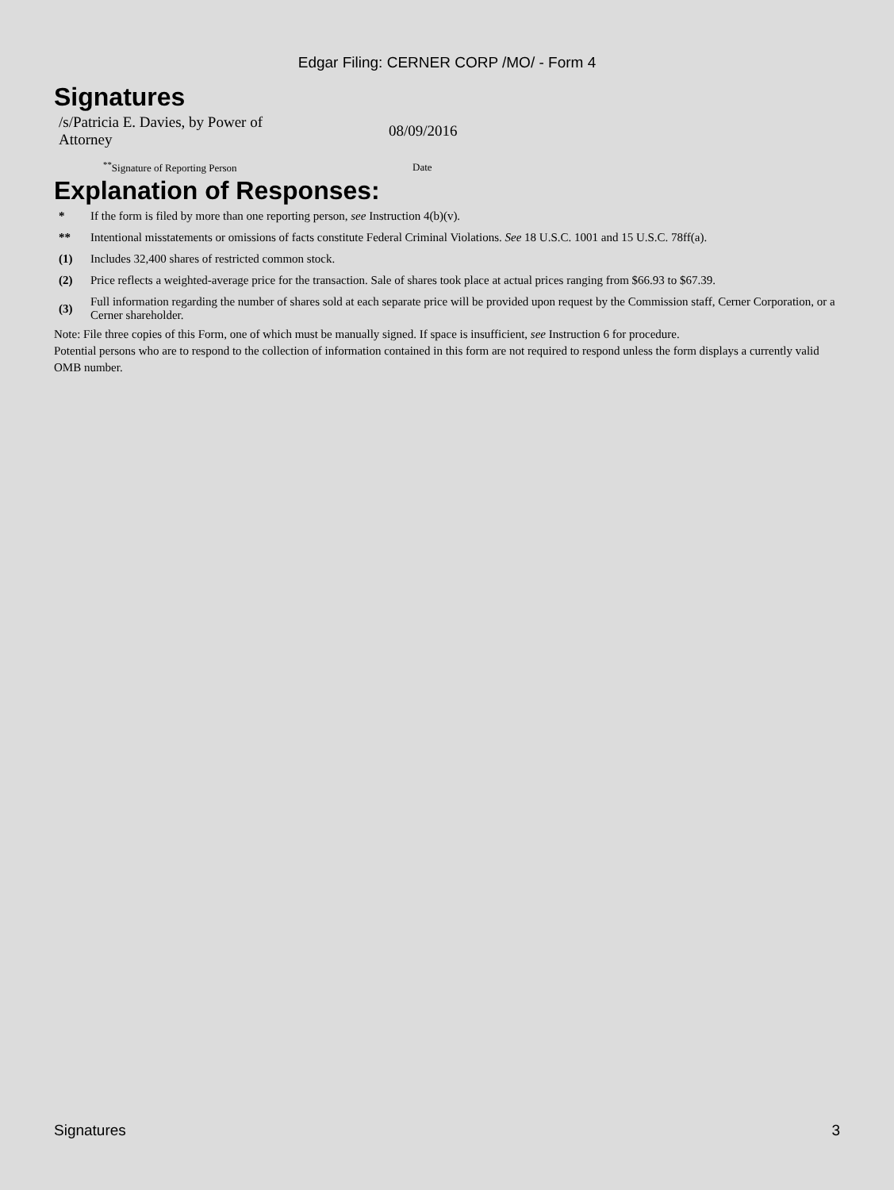Edgar Filing: CERNER CORP /MO/ - Form 4
Signatures
| /s/Patricia E. Davies, by Power of Attorney | 08/09/2016 |
| <sup>**</sup> Signature of Reporting Person | Date |
Explanation of Responses:
| * | If the form is filed by more than one reporting person, see Instruction 4(b)(v). |
| ** | Intentional misstatements or omissions of facts constitute Federal Criminal Violations. See 18 U.S.C. 1001 and 15 U.S.C. 78ff(a). |
| (1) | Includes 32,400 shares of restricted common stock. |
| (2) | Price reflects a weighted-average price for the transaction. Sale of shares took place at actual prices ranging from $66.93 to $67.39. |
| (3) | Full information regarding the number of shares sold at each separate price will be provided upon request by the Commission staff, Cerner Corporation, or a Cerner shareholder. |
Note: File three copies of this Form, one of which must be manually signed. If space is insufficient, see Instruction 6 for procedure.
Potential persons who are to respond to the collection of information contained in this form are not required to respond unless the form displays a currently valid OMB number.
Signatures 3